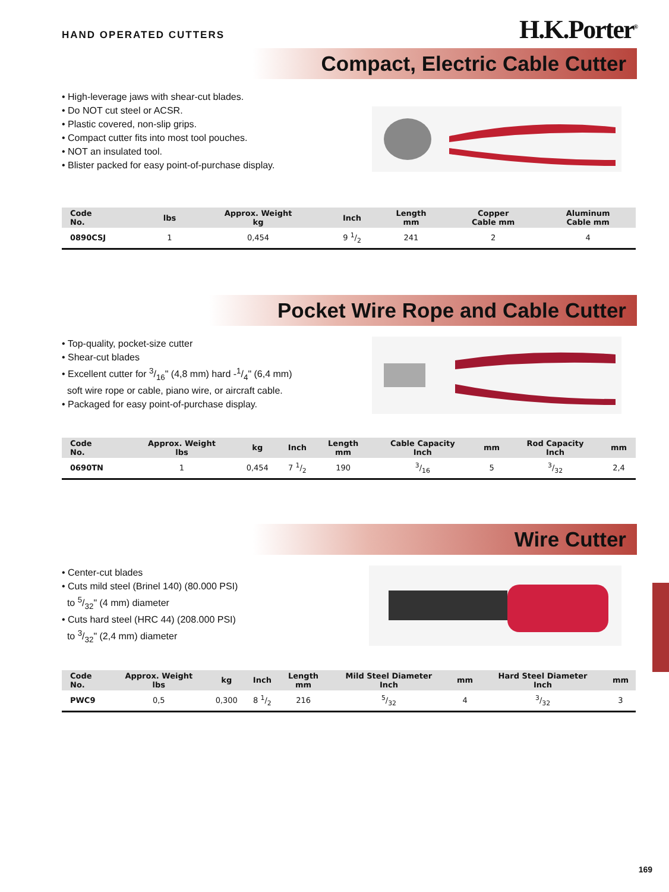HAND OPERATED CUTTERS
H.K.Porter<sup>®</sup>
Compact, Electric Cable Cutter
• High-leverage jaws with shear-cut blades.
• Do NOT cut steel or ACSR.
• Plastic covered, non-slip grips.
• Compact cutter fits into most tool pouches.
• NOT an insulated tool.
• Blister packed for easy point-of-purchase display.
| Code No. | lbs | Approx. Weight kg | Inch | Length mm | Copper Cable mm | Aluminum Cable mm |
| --- | --- | --- | --- | --- | --- | --- |
| 0890CSJ | 1 | 0,454 | 9 1/2 | 241 | 2 | 4 |
Pocket Wire Rope and Cable Cutter
• Top-quality, pocket-size cutter
• Shear-cut blades
• Excellent cutter for 3/16" (4,8 mm) hard -1/4" (6,4 mm)
soft wire rope or cable, piano wire, or aircraft cable.
• Packaged for easy point-of-purchase display.
| Code No. | Approx. Weight lbs | kg | Inch | Length mm | Cable Capacity Inch | mm | Rod Capacity Inch | mm |
| --- | --- | --- | --- | --- | --- | --- | --- | --- |
| 0690TN | 1 | 0,454 | 7 1/2 | 190 | 3/16 | 5 | 3/32 | 2,4 |
Wire Cutter
• Center-cut blades
• Cuts mild steel (Brinel 140) (80.000 PSI)
to 5/32" (4 mm) diameter
• Cuts hard steel (HRC 44) (208.000 PSI)
to 3/32" (2,4 mm) diameter
| Code No. | Approx. Weight lbs | kg | Inch | Length mm | Mild Steel Diameter Inch | mm | Hard Steel Diameter Inch | mm |
| --- | --- | --- | --- | --- | --- | --- | --- | --- |
| PWC9 | 0,5 | 0,300 | 8 1/2 | 216 | 5/32 | 4 | 3/32 | 3 |
169